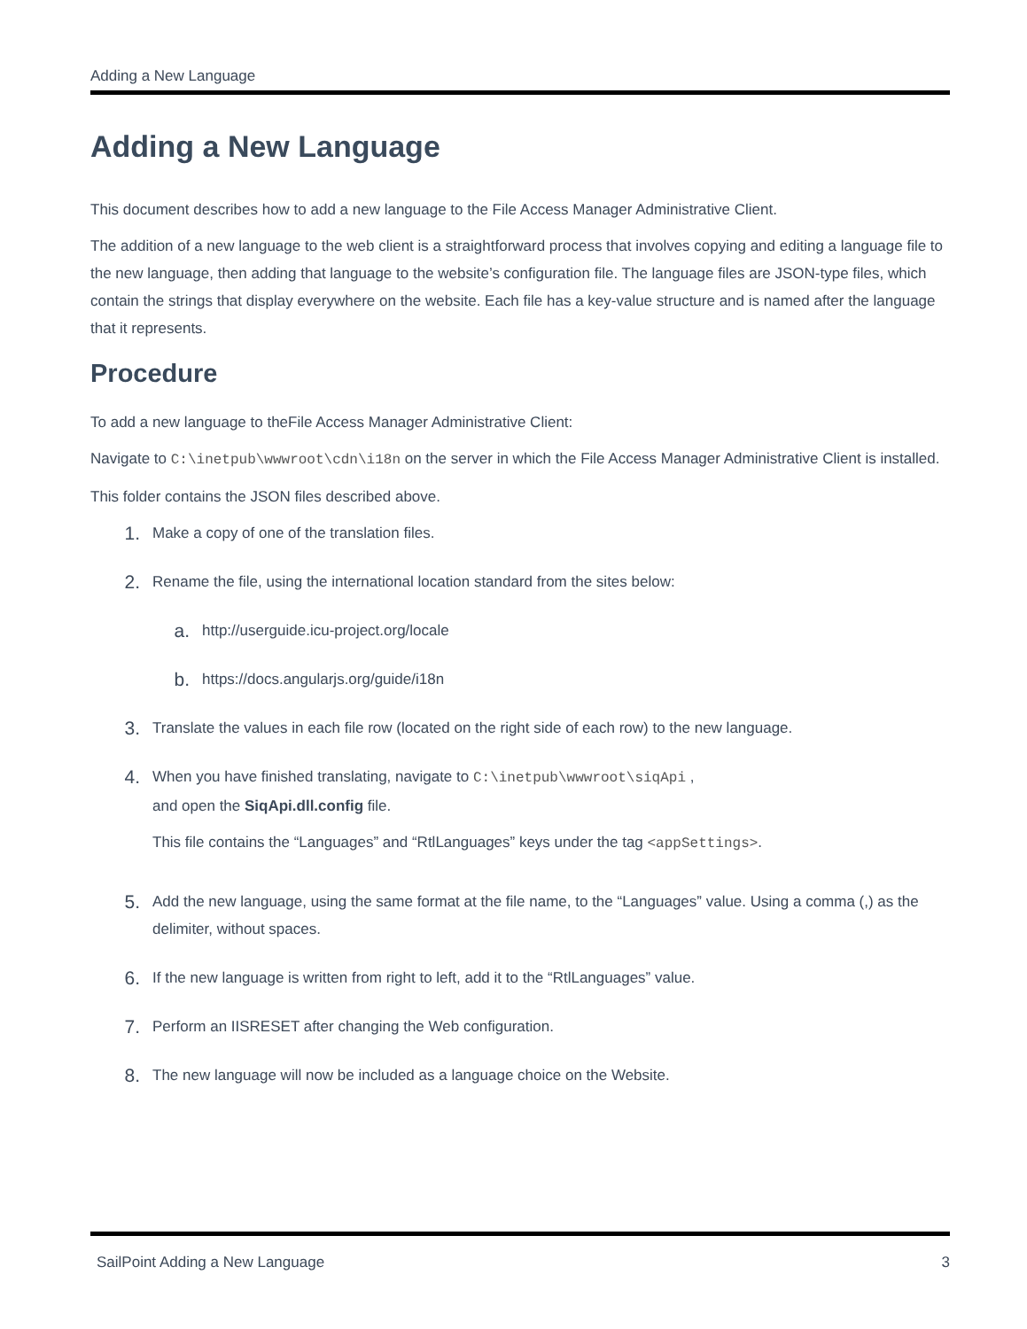Adding a New Language
Adding a New Language
This document describes how to add a new language to the File Access Manager Administrative Client.
The addition of a new language to the web client is a straightforward process that involves copying and editing a language file to the new language, then adding that language to the website’s configuration file. The language files are JSON-type files, which contain the strings that display everywhere on the website. Each file has a key-value structure and is named after the language that it represents.
Procedure
To add a new language to theFile Access Manager Administrative Client:
Navigate to C:\inetpub\wwwroot\cdn\i18n on the server in which the File Access Manager Administrative Client is installed.
This folder contains the JSON files described above.
1.
Make a copy of one of the translation files.
2.
Rename the file, using the international location standard from the sites below:
a.
http://userguide.icu-project.org/locale
b.
https://docs.angularjs.org/guide/i18n
3.
Translate the values in each file row (located on the right side of each row) to the new language.
4.
When you have finished translating, navigate to C:\inetpub\wwwroot\siqApi ,
and open the SiqApi.dll.config file.
This file contains the “Languages” and “RtlLanguages” keys under the tag <appSettings>.
5.
Add the new language, using the same format at the file name, to the “Languages” value. Using a comma (,) as the delimiter, without spaces.
6.
If the new language is written from right to left, add it to the “RtlLanguages” value.
7.
Perform an IISRESET after changing the Web configuration.
8.
The new language will now be included as a language choice on the Website.
SailPoint Adding a New Language 3